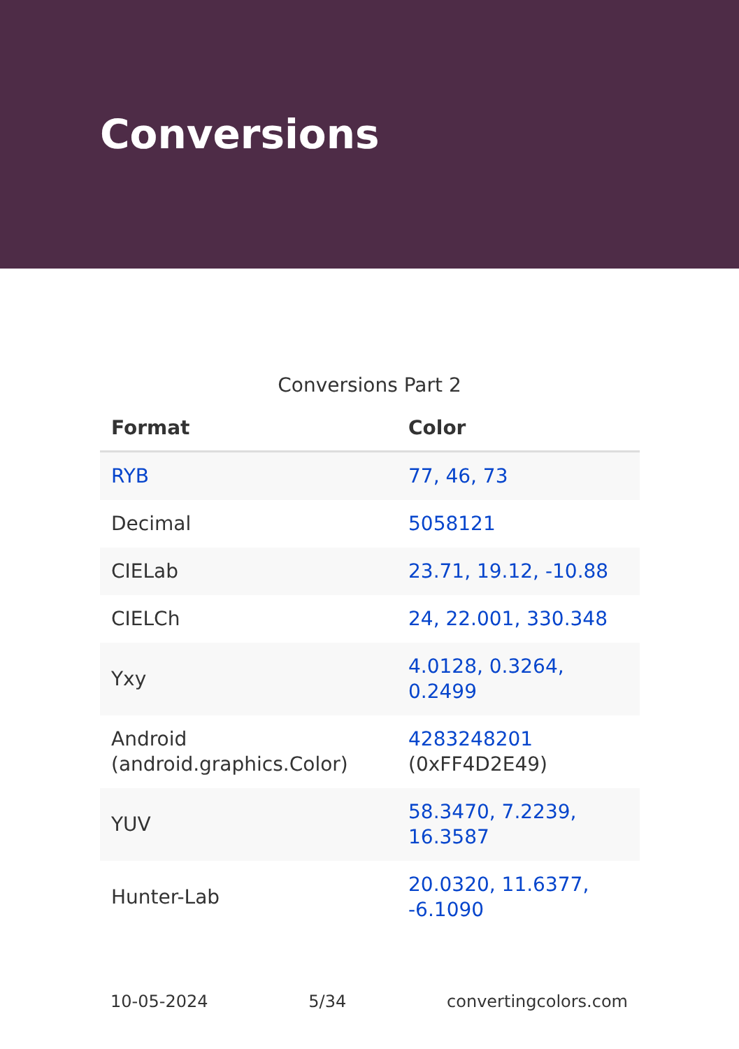Conversions
Conversions Part 2
| Format | Color |
| --- | --- |
| RYB | 77, 46, 73 |
| Decimal | 5058121 |
| CIELab | 23.71, 19.12, -10.88 |
| CIELCh | 24, 22.001, 330.348 |
| Yxy | 4.0128, 0.3264, 0.2499 |
| Android (android.graphics.Color) | 4283248201 (0xFF4D2E49) |
| YUV | 58.3470, 7.2239, 16.3587 |
| Hunter-Lab | 20.0320, 11.6377, -6.1090 |
10-05-2024 5/34 convertingcolors.com